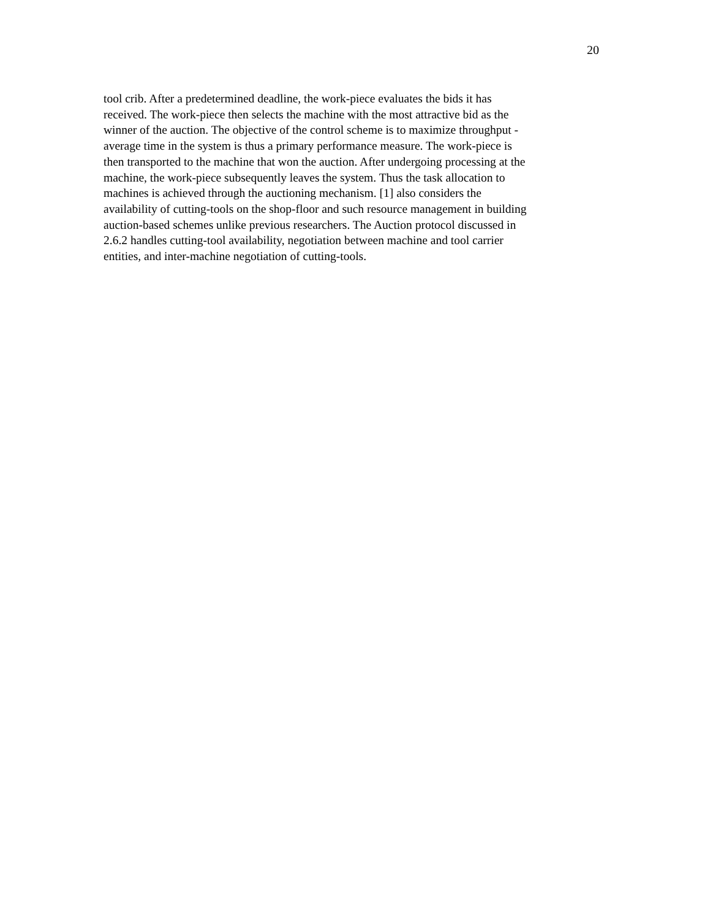20
tool crib. After a predetermined deadline, the work-piece evaluates the bids it has
received. The work-piece then selects the machine with the most attractive bid as the
winner of the auction. The objective of the control scheme is to maximize throughput -
average time in the system is thus a primary performance measure. The work-piece is
then transported to the machine that won the auction. After undergoing processing at the
machine, the work-piece subsequently leaves the system. Thus the task allocation to
machines is achieved through the auctioning mechanism. [1] also considers the
availability of cutting-tools on the shop-floor and such resource management in building
auction-based schemes unlike previous researchers. The Auction protocol discussed in
2.6.2 handles cutting-tool availability, negotiation between machine and tool carrier
entities, and inter-machine negotiation of cutting-tools.